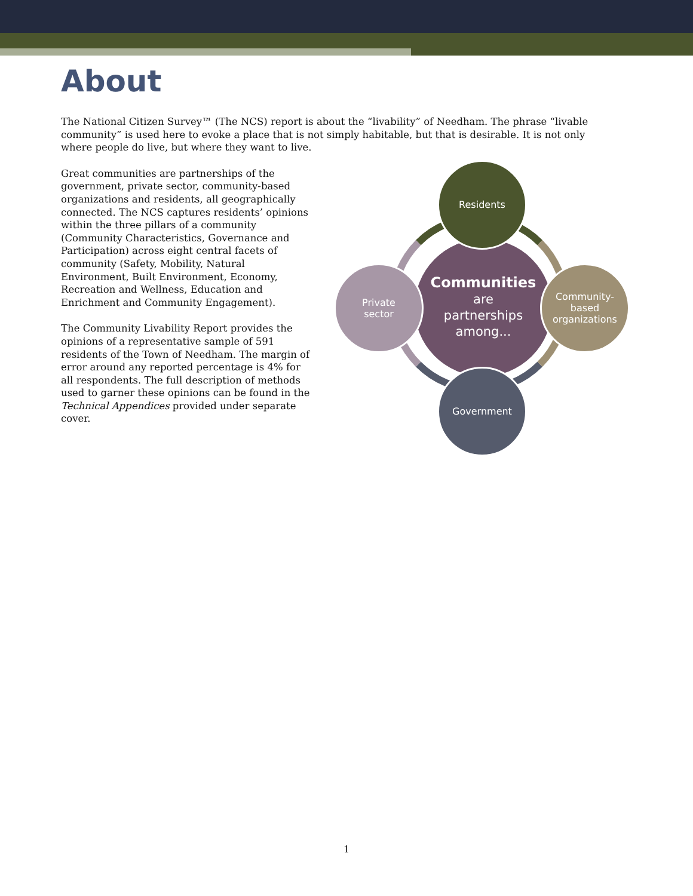About
The National Citizen Survey™ (The NCS) report is about the “livability” of Needham. The phrase “livable community” is used here to evoke a place that is not simply habitable, but that is desirable. It is not only where people do live, but where they want to live.
Great communities are partnerships of the government, private sector, community-based organizations and residents, all geographically connected. The NCS captures residents’ opinions within the three pillars of a community (Community Characteristics, Governance and Participation) across eight central facets of community (Safety, Mobility, Natural Environment, Built Environment, Economy, Recreation and Wellness, Education and Enrichment and Community Engagement).
The Community Livability Report provides the opinions of a representative sample of 591 residents of the Town of Needham. The margin of error around any reported percentage is 4% for all respondents. The full description of methods used to garner these opinions can be found in the Technical Appendices provided under separate cover.
Communities
are
partnerships
among...
Residents
Community-
based
organizations
Government
Private
sector
1